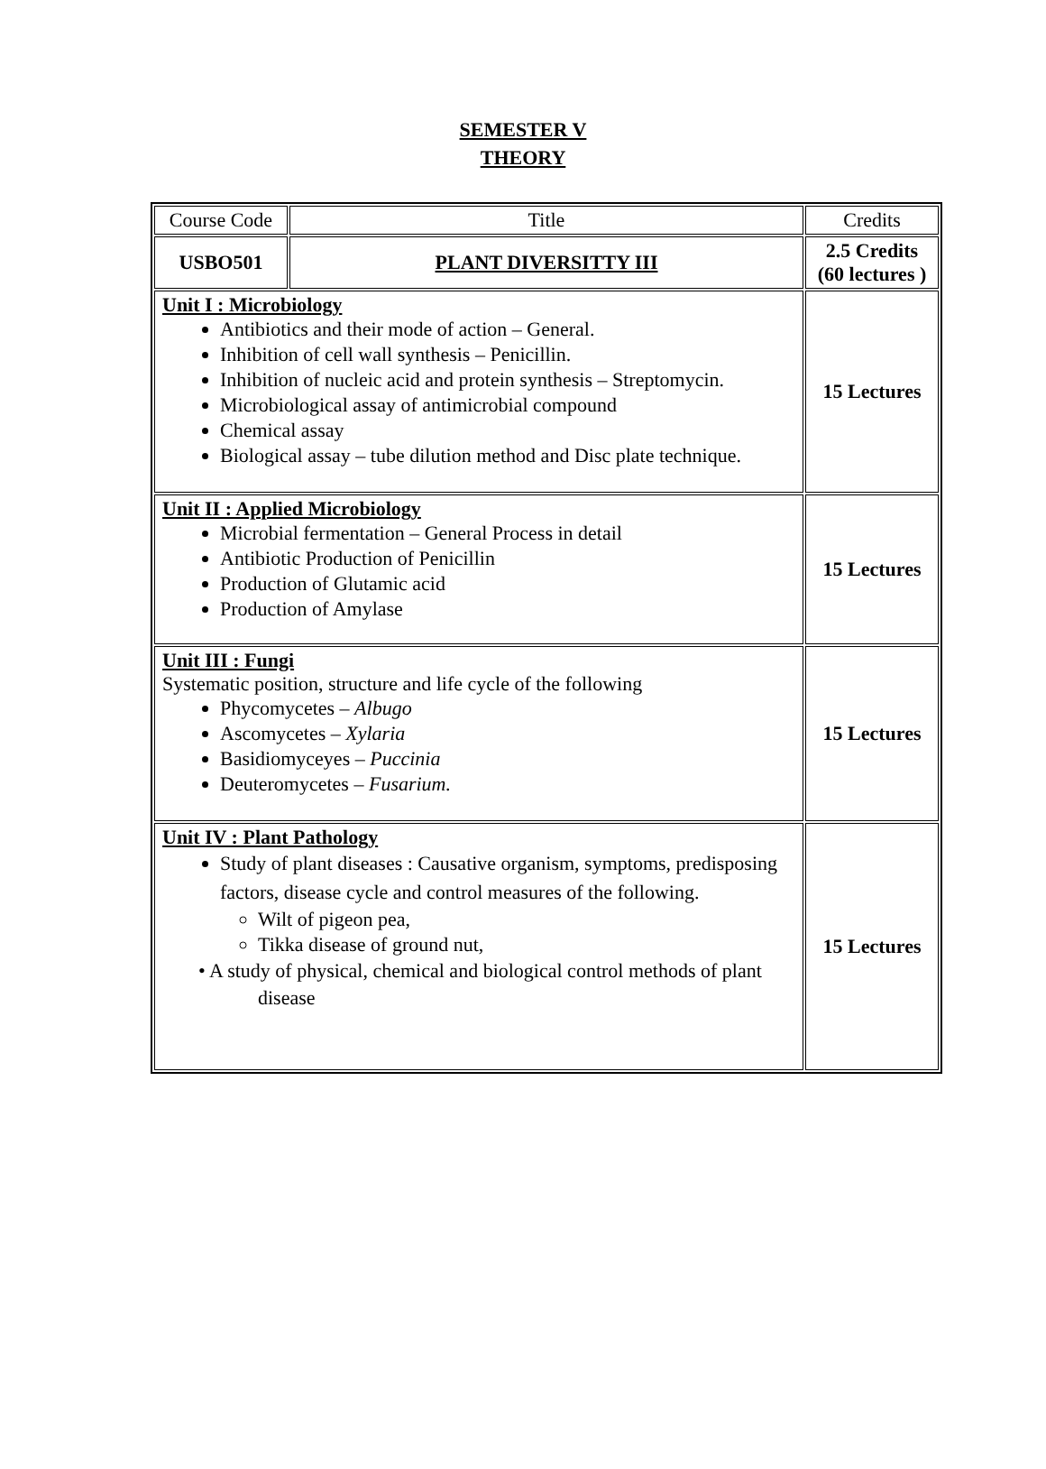SEMESTER V
THEORY
| Course Code | Title | Credits |
| USBO501 | PLANT DIVERSITTY III | 2.5 Credits (60 lectures ) |
| Unit I : Microbiology Antibiotics and their mode of action – General. Inhibition of cell wall synthesis – Penicillin. Inhibition of nucleic acid and protein synthesis – Streptomycin. Microbiological assay of antimicrobial compound Chemical assay Biological assay – tube dilution method and Disc plate technique. | | 15 Lectures |
| Unit II : Applied Microbiology Microbial fermentation – General Process in detail Antibiotic Production of Penicillin Production of Glutamic acid Production of Amylase | | 15 Lectures |
| Unit III : Fungi Systematic position, structure and life cycle of the following Phycomycetes – Albugo Ascomycetes – Xylaria Basidiomyceyes – Puccinia Deuteromycetes – Fusarium. | | 15 Lectures |
| Unit IV : Plant Pathology Study of plant diseases : Causative organism, symptoms, predisposing factors, disease cycle and control measures of the following. Wilt of pigeon pea, Tikka disease of ground nut, • A study of physical, chemical and biological control methods of plant disease | | 15 Lectures |